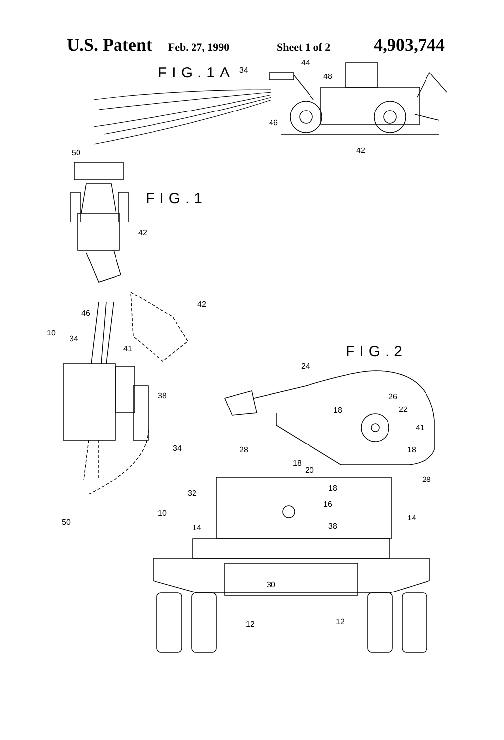U.S. Patent Feb. 27, 1990 Sheet 1 of 2 4,903,744
FIG.1A
34
44
48
46
42
FIG.1
50
42
42
46
10
34
41
38
34
50
FIG.2
24
26
22
18
41
18
28
18
20
28
18
32
16
10
14
38
14
30
12
12